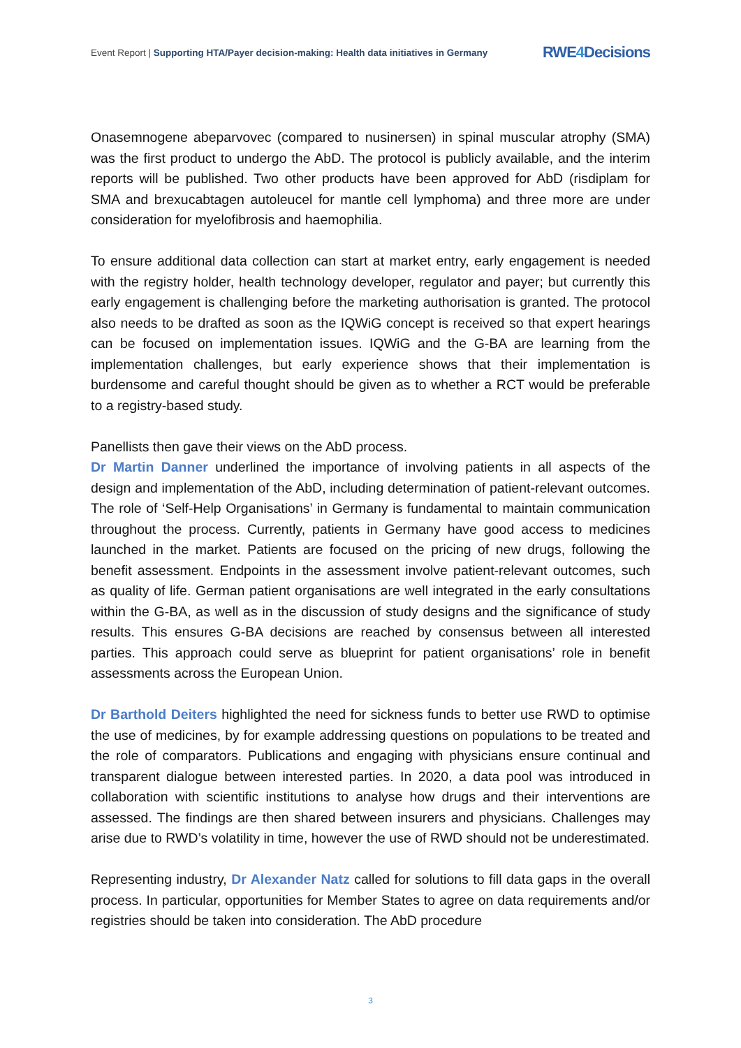Event Report | Supporting HTA/Payer decision-making: Health data initiatives in Germany
RWE4 Decisions
Onasemnogene abeparvovec (compared to nusinersen) in spinal muscular atrophy (SMA) was the first product to undergo the AbD. The protocol is publicly available, and the interim reports will be published. Two other products have been approved for AbD (risdiplam for SMA and brexucabtagen autoleucel for mantle cell lymphoma) and three more are under consideration for myelofibrosis and haemophilia.
To ensure additional data collection can start at market entry, early engagement is needed with the registry holder, health technology developer, regulator and payer; but currently this early engagement is challenging before the marketing authorisation is granted. The protocol also needs to be drafted as soon as the IQWiG concept is received so that expert hearings can be focused on implementation issues. IQWiG and the G-BA are learning from the implementation challenges, but early experience shows that their implementation is burdensome and careful thought should be given as to whether a RCT would be preferable to a registry-based study.
Panellists then gave their views on the AbD process.
Dr Martin Danner underlined the importance of involving patients in all aspects of the design and implementation of the AbD, including determination of patient-relevant outcomes. The role of ‘Self-Help Organisations’ in Germany is fundamental to maintain communication throughout the process. Currently, patients in Germany have good access to medicines launched in the market. Patients are focused on the pricing of new drugs, following the benefit assessment. Endpoints in the assessment involve patient-relevant outcomes, such as quality of life. German patient organisations are well integrated in the early consultations within the G-BA, as well as in the discussion of study designs and the significance of study results. This ensures G-BA decisions are reached by consensus between all interested parties. This approach could serve as blueprint for patient organisations’ role in benefit assessments across the European Union.
Dr Barthold Deiters highlighted the need for sickness funds to better use RWD to optimise the use of medicines, by for example addressing questions on populations to be treated and the role of comparators. Publications and engaging with physicians ensure continual and transparent dialogue between interested parties. In 2020, a data pool was introduced in collaboration with scientific institutions to analyse how drugs and their interventions are assessed. The findings are then shared between insurers and physicians. Challenges may arise due to RWD’s volatility in time, however the use of RWD should not be underestimated.
Representing industry, Dr Alexander Natz called for solutions to fill data gaps in the overall process. In particular, opportunities for Member States to agree on data requirements and/or registries should be taken into consideration. The AbD procedure
3